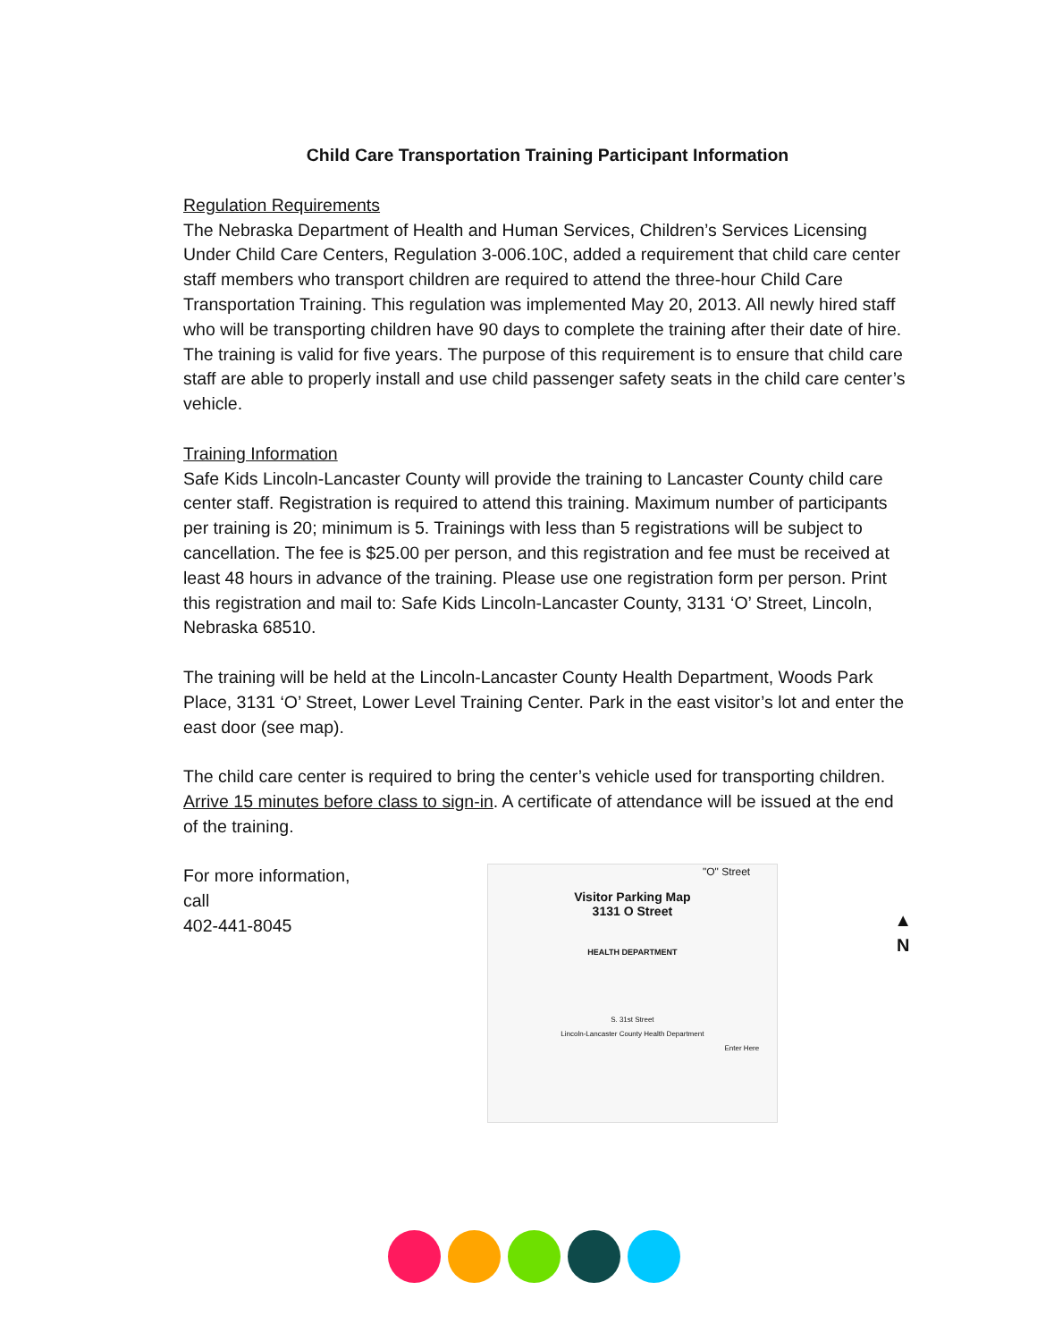Child Care Transportation Training Participant Information
Regulation Requirements
The Nebraska Department of Health and Human Services, Children’s Services Licensing Under Child Care Centers, Regulation 3-006.10C, added a requirement that child care center staff members who transport children are required to attend the three-hour Child Care Transportation Training. This regulation was implemented May 20, 2013. All newly hired staff who will be transporting children have 90 days to complete the training after their date of hire. The training is valid for five years. The purpose of this requirement is to ensure that child care staff are able to properly install and use child passenger safety seats in the child care center’s vehicle.
Training Information
Safe Kids Lincoln-Lancaster County will provide the training to Lancaster County child care center staff. Registration is required to attend this training. Maximum number of participants per training is 20; minimum is 5. Trainings with less than 5 registrations will be subject to cancellation. The fee is $25.00 per person, and this registration and fee must be received at least 48 hours in advance of the training. Please use one registration form per person. Print this registration and mail to: Safe Kids Lincoln-Lancaster County, 3131 ‘O’ Street, Lincoln, Nebraska 68510.
The training will be held at the Lincoln-Lancaster County Health Department, Woods Park Place, 3131 ‘O’ Street, Lower Level Training Center. Park in the east visitor’s lot and enter the east door (see map).
The child care center is required to bring the center’s vehicle used for transporting children. Arrive 15 minutes before class to sign-in. A certificate of attendance will be issued at the end of the training.
For more information, call
402-441-8045
"O" Street
Visitor Parking Map
3131 O Street
HEALTH DEPARTMENT
S. 31st Street
Lincoln-Lancaster County Health Department
Enter Here
▲
N